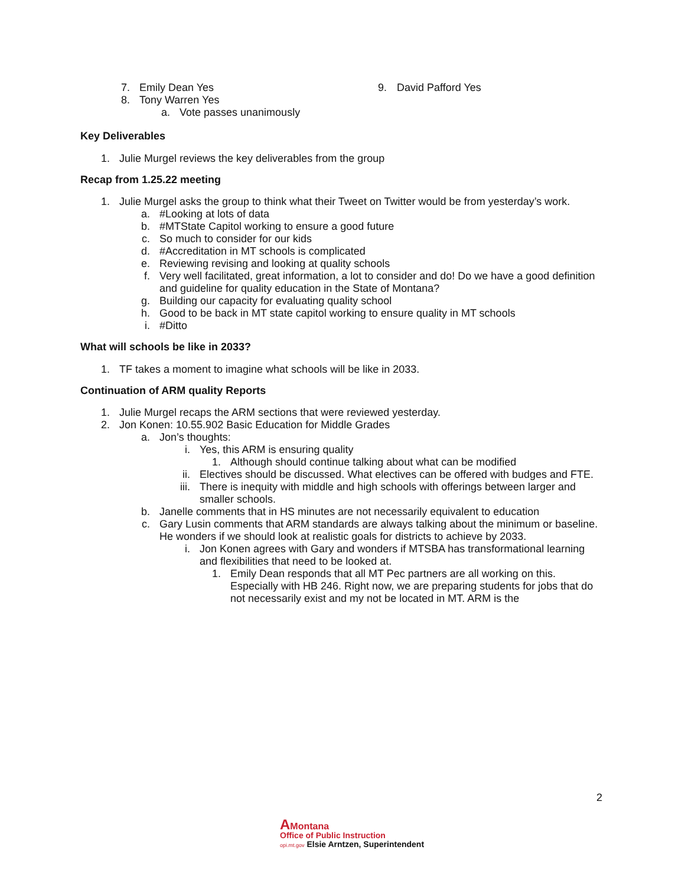7. Emily Dean Yes
8. Tony Warren Yes
a. Vote passes unanimously
9. David Pafford Yes
Key Deliverables
1. Julie Murgel reviews the key deliverables from the group
Recap from 1.25.22 meeting
1. Julie Murgel asks the group to think what their Tweet on Twitter would be from yesterday’s work.
a. #Looking at lots of data
b. #MTState Capitol working to ensure a good future
c. So much to consider for our kids
d. #Accreditation in MT schools is complicated
e. Reviewing revising and looking at quality schools
f. Very well facilitated, great information, a lot to consider and do! Do we have a good definition and guideline for quality education in the State of Montana?
g. Building our capacity for evaluating quality school
h. Good to be back in MT state capitol working to ensure quality in MT schools
i. #Ditto
What will schools be like in 2033?
1. TF takes a moment to imagine what schools will be like in 2033.
Continuation of ARM quality Reports
1. Julie Murgel recaps the ARM sections that were reviewed yesterday.
2. Jon Konen: 10.55.902 Basic Education for Middle Grades
a. Jon’s thoughts:
i. Yes, this ARM is ensuring quality
1. Although should continue talking about what can be modified
ii. Electives should be discussed. What electives can be offered with budges and FTE.
iii. There is inequity with middle and high schools with offerings between larger and smaller schools.
b. Janelle comments that in HS minutes are not necessarily equivalent to education
c. Gary Lusin comments that ARM standards are always talking about the minimum or baseline. He wonders if we should look at realistic goals for districts to achieve by 2033.
i. Jon Konen agrees with Gary and wonders if MTSBA has transformational learning and flexibilities that need to be looked at.
1. Emily Dean responds that all MT Pec partners are all working on this. Especially with HB 246. Right now, we are preparing students for jobs that do not necessarily exist and my not be located in MT. ARM is the
2
AMontana
Office of Public Instruction
opi.mt.gov Elsie Arntzen, Superintendent